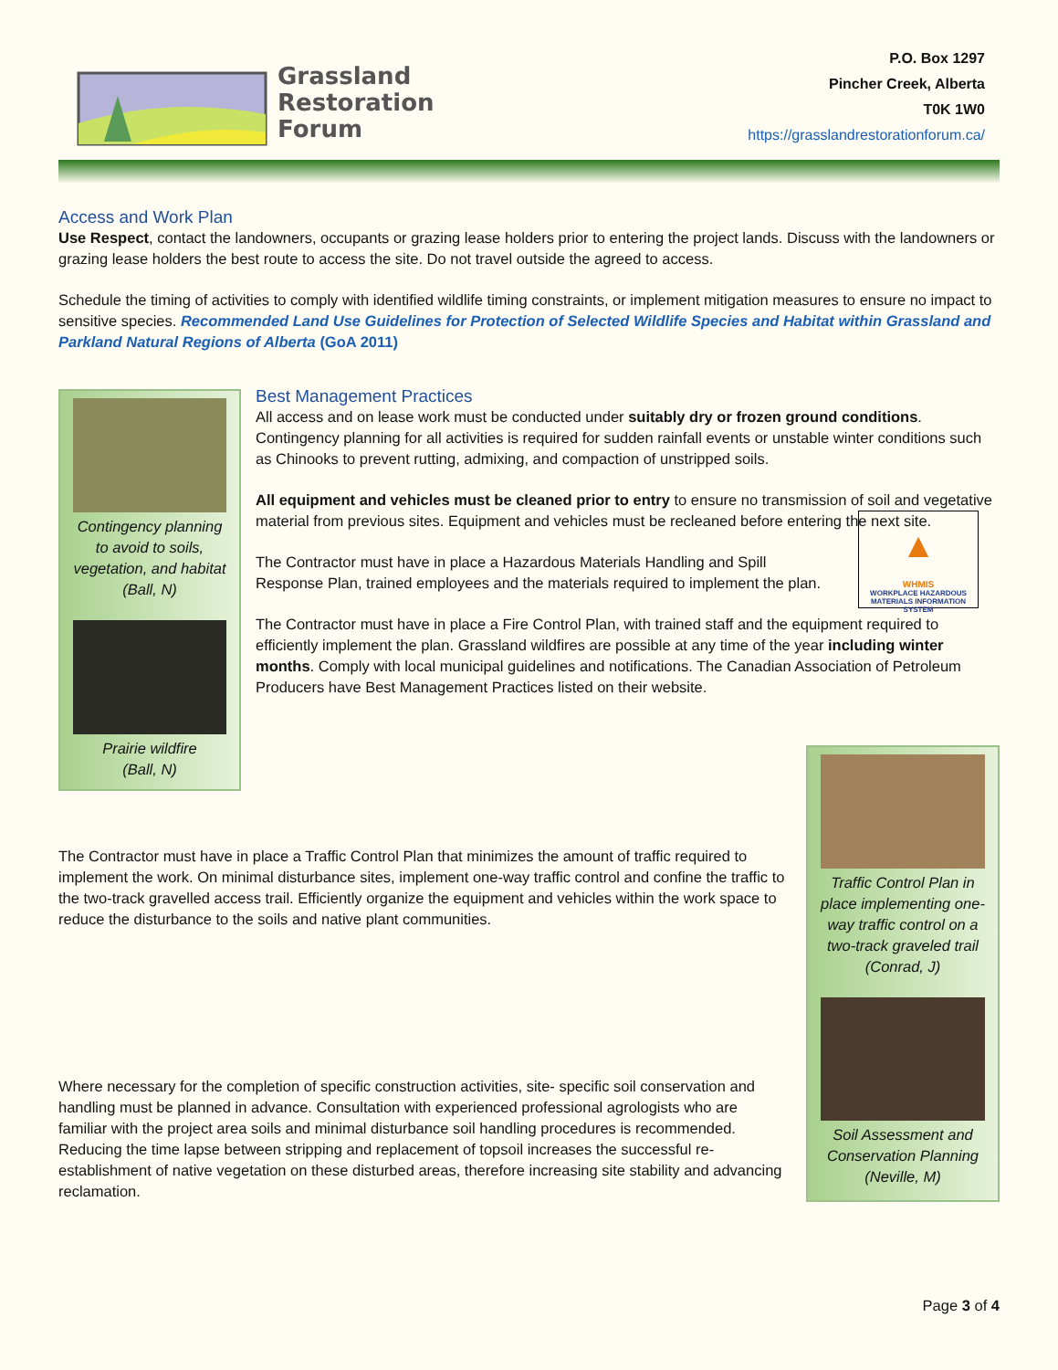Grassland
Restoration
Forum
P.O. Box 1297
Pincher Creek, Alberta
T0K 1W0
https://grasslandrestorationforum.ca/
Access and Work Plan
Use Respect, contact the landowners, occupants or grazing lease holders prior to entering the project lands. Discuss with the landowners or grazing lease holders the best route to access the site. Do not travel outside the agreed to access.
Schedule the timing of activities to comply with identified wildlife timing constraints, or implement mitigation measures to ensure no impact to sensitive species. Recommended Land Use Guidelines for Protection of Selected Wildlife Species and Habitat within Grassland and Parkland Natural Regions of Alberta (GoA 2011)
Contingency planning to avoid to soils, vegetation, and habitat
(Ball, N)
Prairie wildfire
(Ball, N)
Best Management Practices
All access and on lease work must be conducted under suitably dry or frozen ground conditions. Contingency planning for all activities is required for sudden rainfall events or unstable winter conditions such as Chinooks to prevent rutting, admixing, and compaction of unstripped soils.
All equipment and vehicles must be cleaned prior to entry to ensure no transmission of soil and vegetative material from previous sites. Equipment and vehicles must be recleaned before entering the next site.
The Contractor must have in place a Hazardous Materials Handling and Spill Response Plan, trained employees and the materials required to implement the plan.
▲
WHMIS
WORKPLACE HAZARDOUS MATERIALS INFORMATION SYSTEM
The Contractor must have in place a Fire Control Plan, with trained staff and the equipment required to efficiently implement the plan. Grassland wildfires are possible at any time of the year including winter months. Comply with local municipal guidelines and notifications. The Canadian Association of Petroleum Producers have Best Management Practices listed on their website.
The Contractor must have in place a Traffic Control Plan that minimizes the amount of traffic required to implement the work. On minimal disturbance sites, implement one-way traffic control and confine the traffic to the two-track gravelled access trail. Efficiently organize the equipment and vehicles within the work space to reduce the disturbance to the soils and native plant communities.
Where necessary for the completion of specific construction activities, site- specific soil conservation and handling must be planned in advance. Consultation with experienced professional agrologists who are familiar with the project area soils and minimal disturbance soil handling procedures is recommended. Reducing the time lapse between stripping and replacement of topsoil increases the successful re-establishment of native vegetation on these disturbed areas, therefore increasing site stability and advancing reclamation.
Traffic Control Plan in place implementing one-way traffic control on a two-track graveled trail
(Conrad, J)
Soil Assessment and Conservation Planning
(Neville, M)
Page 3 of 4